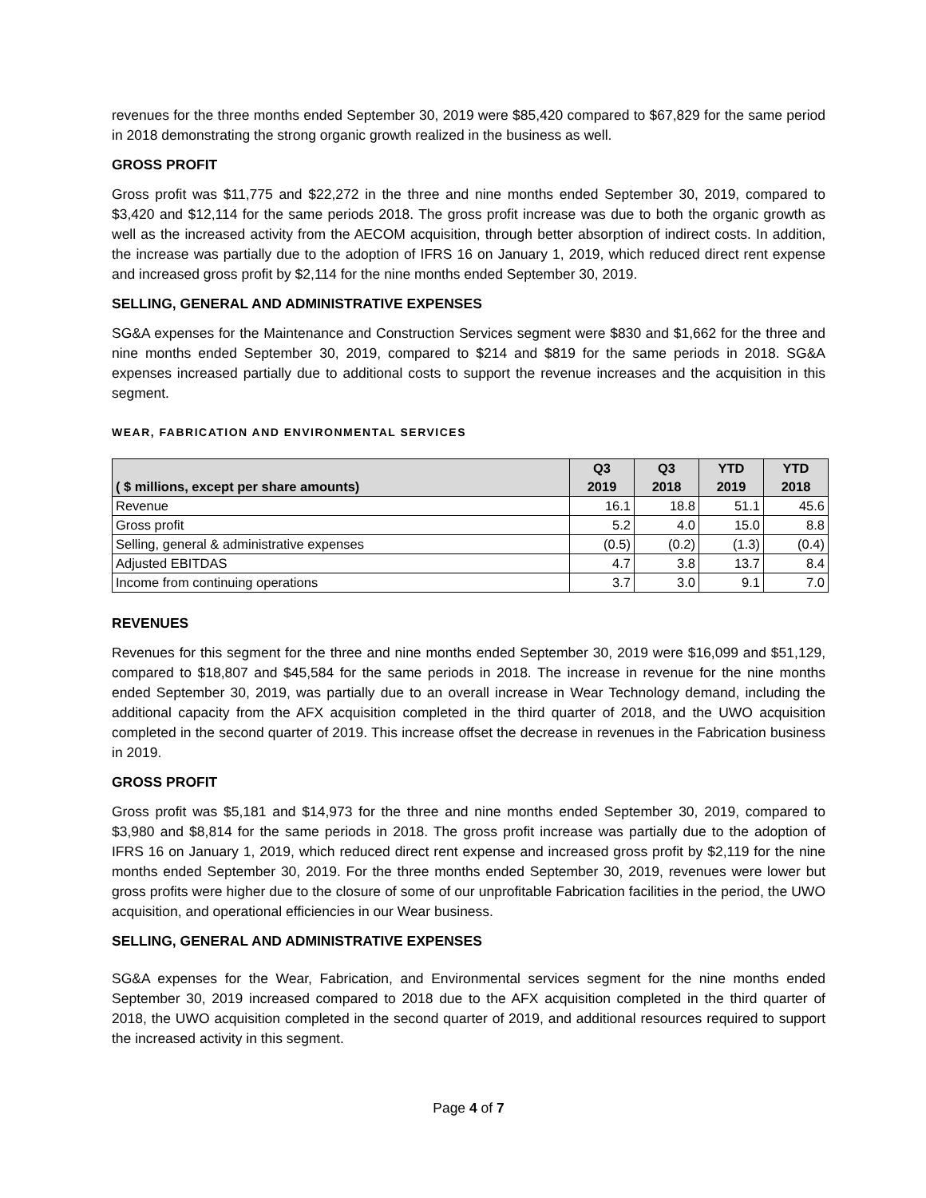revenues for the three months ended September 30, 2019 were $85,420 compared to $67,829 for the same period in 2018 demonstrating the strong organic growth realized in the business as well.
GROSS PROFIT
Gross profit was $11,775 and $22,272 in the three and nine months ended September 30, 2019, compared to $3,420 and $12,114 for the same periods 2018. The gross profit increase was due to both the organic growth as well as the increased activity from the AECOM acquisition, through better absorption of indirect costs. In addition, the increase was partially due to the adoption of IFRS 16 on January 1, 2019, which reduced direct rent expense and increased gross profit by $2,114 for the nine months ended September 30, 2019.
SELLING, GENERAL AND ADMINISTRATIVE EXPENSES
SG&A expenses for the Maintenance and Construction Services segment were $830 and $1,662 for the three and nine months ended September 30, 2019, compared to $214 and $819 for the same periods in 2018. SG&A expenses increased partially due to additional costs to support the revenue increases and the acquisition in this segment.
WEAR, FABRICATION AND ENVIRONMENTAL SERVICES
| ( $ millions, except per share amounts) | Q3 2019 | Q3 2018 | YTD 2019 | YTD 2018 |
| --- | --- | --- | --- | --- |
| Revenue | 16.1 | 18.8 | 51.1 | 45.6 |
| Gross profit | 5.2 | 4.0 | 15.0 | 8.8 |
| Selling, general & administrative expenses | (0.5) | (0.2) | (1.3) | (0.4) |
| Adjusted EBITDAS | 4.7 | 3.8 | 13.7 | 8.4 |
| Income from continuing operations | 3.7 | 3.0 | 9.1 | 7.0 |
REVENUES
Revenues for this segment for the three and nine months ended September 30, 2019 were $16,099 and $51,129, compared to $18,807 and $45,584 for the same periods in 2018. The increase in revenue for the nine months ended September 30, 2019, was partially due to an overall increase in Wear Technology demand, including the additional capacity from the AFX acquisition completed in the third quarter of 2018, and the UWO acquisition completed in the second quarter of 2019. This increase offset the decrease in revenues in the Fabrication business in 2019.
GROSS PROFIT
Gross profit was $5,181 and $14,973 for the three and nine months ended September 30, 2019, compared to $3,980 and $8,814 for the same periods in 2018. The gross profit increase was partially due to the adoption of IFRS 16 on January 1, 2019, which reduced direct rent expense and increased gross profit by $2,119 for the nine months ended September 30, 2019. For the three months ended September 30, 2019, revenues were lower but gross profits were higher due to the closure of some of our unprofitable Fabrication facilities in the period, the UWO acquisition, and operational efficiencies in our Wear business.
SELLING, GENERAL AND ADMINISTRATIVE EXPENSES
SG&A expenses for the Wear, Fabrication, and Environmental services segment for the nine months ended September 30, 2019 increased compared to 2018 due to the AFX acquisition completed in the third quarter of 2018, the UWO acquisition completed in the second quarter of 2019, and additional resources required to support the increased activity in this segment.
Page 4 of 7